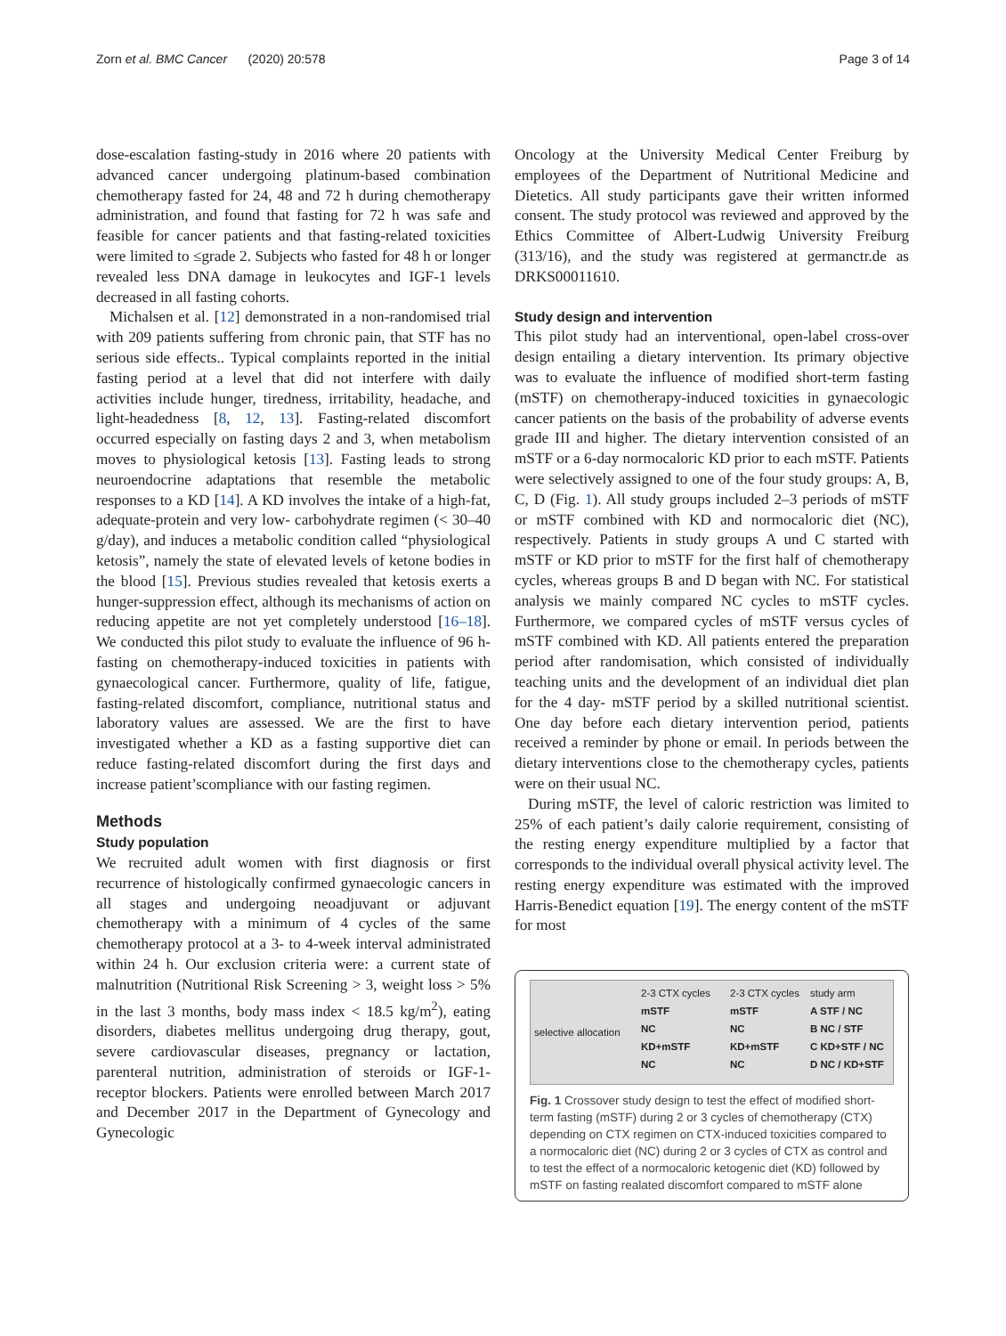Zorn et al. BMC Cancer (2020) 20:578 Page 3 of 14
dose-escalation fasting-study in 2016 where 20 patients with advanced cancer undergoing platinum-based combination chemotherapy fasted for 24, 48 and 72 h during chemotherapy administration, and found that fasting for 72 h was safe and feasible for cancer patients and that fasting-related toxicities were limited to ≤grade 2. Subjects who fasted for 48 h or longer revealed less DNA damage in leukocytes and IGF-1 levels decreased in all fasting cohorts.
Michalsen et al. [12] demonstrated in a non-randomised trial with 209 patients suffering from chronic pain, that STF has no serious side effects.. Typical complaints reported in the initial fasting period at a level that did not interfere with daily activities include hunger, tiredness, irritability, headache, and light-headedness [8, 12, 13]. Fasting-related discomfort occurred especially on fasting days 2 and 3, when metabolism moves to physiological ketosis [13]. Fasting leads to strong neuroendocrine adaptations that resemble the metabolic responses to a KD [14]. A KD involves the intake of a high-fat, adequate-protein and very low- carbohydrate regimen (< 30–40 g/day), and induces a metabolic condition called “physiological ketosis”, namely the state of elevated levels of ketone bodies in the blood [15]. Previous studies revealed that ketosis exerts a hunger-suppression effect, although its mechanisms of action on reducing appetite are not yet completely understood [16–18]. We conducted this pilot study to evaluate the influence of 96 h-fasting on chemotherapy-induced toxicities in patients with gynaecological cancer. Furthermore, quality of life, fatigue, fasting-related discomfort, compliance, nutritional status and laboratory values are assessed. We are the first to have investigated whether a KD as a fasting supportive diet can reduce fasting-related discomfort during the first days and increase patient’scompliance with our fasting regimen.
Methods
Study population
We recruited adult women with first diagnosis or first recurrence of histologically confirmed gynaecologic cancers in all stages and undergoing neoadjuvant or adjuvant chemotherapy with a minimum of 4 cycles of the same chemotherapy protocol at a 3- to 4-week interval administrated within 24 h. Our exclusion criteria were: a current state of malnutrition (Nutritional Risk Screening > 3, weight loss > 5% in the last 3 months, body mass index < 18.5 kg/m<sup>2</sup>), eating disorders, diabetes mellitus undergoing drug therapy, gout, severe cardiovascular diseases, pregnancy or lactation, parenteral nutrition, administration of steroids or IGF-1-receptor blockers. Patients were enrolled between March 2017 and December 2017 in the Department of Gynecology and Gynecologic
Oncology at the University Medical Center Freiburg by employees of the Department of Nutritional Medicine and Dietetics. All study participants gave their written informed consent. The study protocol was reviewed and approved by the Ethics Committee of Albert-Ludwig University Freiburg (313/16), and the study was registered at germanctr.de as DRKS00011610.
Study design and intervention
This pilot study had an interventional, open-label cross-over design entailing a dietary intervention. Its primary objective was to evaluate the influence of modified short-term fasting (mSTF) on chemotherapy-induced toxicities in gynaecologic cancer patients on the basis of the probability of adverse events grade III and higher. The dietary intervention consisted of an mSTF or a 6-day normocaloric KD prior to each mSTF. Patients were selectively assigned to one of the four study groups: A, B, C, D (Fig. 1). All study groups included 2–3 periods of mSTF or mSTF combined with KD and normocaloric diet (NC), respectively. Patients in study groups A und C started with mSTF or KD prior to mSTF for the first half of chemotherapy cycles, whereas groups B and D began with NC. For statistical analysis we mainly compared NC cycles to mSTF cycles. Furthermore, we compared cycles of mSTF versus cycles of mSTF combined with KD. All patients entered the preparation period after randomisation, which consisted of individually teaching units and the development of an individual diet plan for the 4 day- mSTF period by a skilled nutritional scientist. One day before each dietary intervention period, patients received a reminder by phone or email. In periods between the dietary interventions close to the chemotherapy cycles, patients were on their usual NC.
During mSTF, the level of caloric restriction was limited to 25% of each patient’s daily calorie requirement, consisting of the resting energy expenditure multiplied by a factor that corresponds to the individual overall physical activity level. The resting energy expenditure was estimated with the improved Harris-Benedict equation [19]. The energy content of the mSTF for most
selective allocation
2-3 CTX cycles
mSTF
NC
KD+mSTF
NC
2-3 CTX cycles
mSTF
NC
KD+mSTF
NC
study arm
A STF / NC
B NC / STF
C KD+STF / NC
D NC / KD+STF
Fig. 1 Crossover study design to test the effect of modified short-term fasting (mSTF) during 2 or 3 cycles of chemotherapy (CTX) depending on CTX regimen on CTX-induced toxicities compared to a normocaloric diet (NC) during 2 or 3 cycles of CTX as control and to test the effect of a normocaloric ketogenic diet (KD) followed by mSTF on fasting realated discomfort compared to mSTF alone